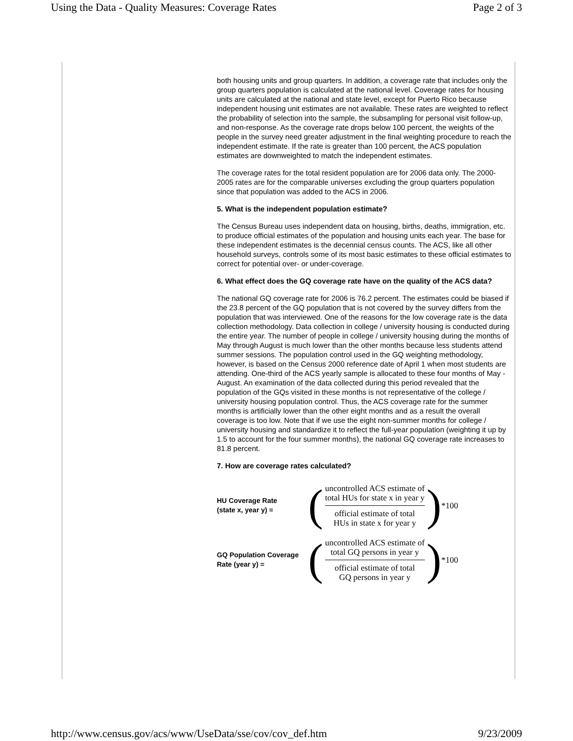Using the Data - Quality Measures: Coverage Rates Page 2 of 3
both housing units and group quarters. In addition, a coverage rate that includes only the group quarters population is calculated at the national level. Coverage rates for housing units are calculated at the national and state level, except for Puerto Rico because independent housing unit estimates are not available. These rates are weighted to reflect the probability of selection into the sample, the subsampling for personal visit follow-up, and non-response. As the coverage rate drops below 100 percent, the weights of the people in the survey need greater adjustment in the final weighting procedure to reach the independent estimate. If the rate is greater than 100 percent, the ACS population estimates are downweighted to match the independent estimates.
The coverage rates for the total resident population are for 2006 data only. The 2000-2005 rates are for the comparable universes excluding the group quarters population since that population was added to the ACS in 2006.
5. What is the independent population estimate?
The Census Bureau uses independent data on housing, births, deaths, immigration, etc. to produce official estimates of the population and housing units each year. The base for these independent estimates is the decennial census counts. The ACS, like all other household surveys, controls some of its most basic estimates to these official estimates to correct for potential over- or under-coverage.
6. What effect does the GQ coverage rate have on the quality of the ACS data?
The national GQ coverage rate for 2006 is 76.2 percent. The estimates could be biased if the 23.8 percent of the GQ population that is not covered by the survey differs from the population that was interviewed. One of the reasons for the low coverage rate is the data collection methodology. Data collection in college / university housing is conducted during the entire year. The number of people in college / university housing during the months of May through August is much lower than the other months because less students attend summer sessions. The population control used in the GQ weighting methodology, however, is based on the Census 2000 reference date of April 1 when most students are attending. One-third of the ACS yearly sample is allocated to these four months of May - August. An examination of the data collected during this period revealed that the population of the GQs visited in these months is not representative of the college / university housing population control. Thus, the ACS coverage rate for the summer months is artificially lower than the other eight months and as a result the overall coverage is too low. Note that if we use the eight non-summer months for college / university housing and standardize it to reflect the full-year population (weighting it up by 1.5 to account for the four summer months), the national GQ coverage rate increases to 81.8 percent.
7. How are coverage rates calculated?
| HU Coverage Rate (state x, year y) = | ( uncontrolled ACS estimate of total HUs for state x in year y official estimate of total HUs in state x for year y ) *100 |
| GQ Population Coverage Rate (year y) = | ( uncontrolled ACS estimate of total GQ persons in year y official estimate of total GQ persons in year y ) *100 |
http://www.census.gov/acs/www/UseData/sse/cov/cov_def.htm 9/23/2009